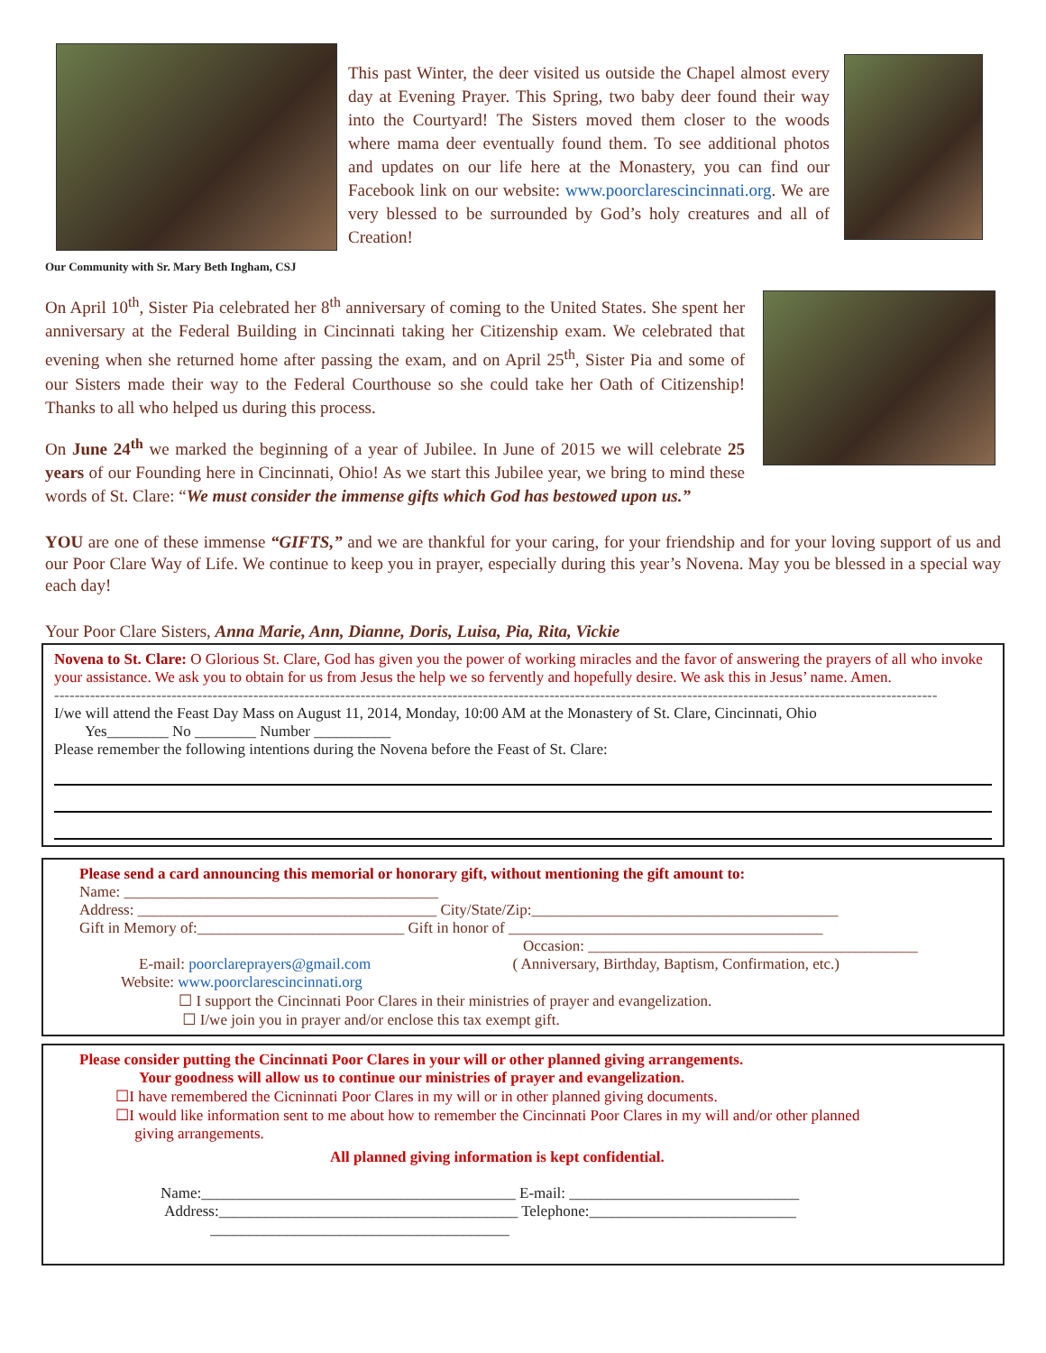Our Community with Sr. Mary Beth Ingham, CSJ
This past Winter, the deer visited us outside the Chapel almost every day at Evening Prayer. This Spring, two baby deer found their way into the Courtyard! The Sisters moved them closer to the woods where mama deer eventually found them. To see additional photos and updates on our life here at the Monastery, you can find our Facebook link on our website: www.poorclarescincinnati.org. We are very blessed to be surrounded by God’s holy creatures and all of Creation!
On April 10<sup>th</sup>, Sister Pia celebrated her 8<sup>th</sup> anniversary of coming to the United States. She spent her anniversary at the Federal Building in Cincinnati taking her Citizenship exam. We celebrated that evening when she returned home after passing the exam, and on April 25<sup>th</sup>, Sister Pia and some of our Sisters made their way to the Federal Courthouse so she could take her Oath of Citizenship! Thanks to all who helped us during this process.
On June 24<sup>th</sup> we marked the beginning of a year of Jubilee. In June of 2015 we will celebrate 25 years of our Founding here in Cincinnati, Ohio! As we start this Jubilee year, we bring to mind these words of St. Clare: “We must consider the immense gifts which God has bestowed upon us.”
YOU are one of these immense “GIFTS,” and we are thankful for your caring, for your friendship and for your loving support of us and our Poor Clare Way of Life. We continue to keep you in prayer, especially during this year’s Novena. May you be blessed in a special way each day!
Your Poor Clare Sisters, Anna Marie, Ann, Dianne, Doris, Luisa, Pia, Rita, Vickie
Novena to St. Clare: O Glorious St. Clare, God has given you the power of working miracles and the favor of answering the prayers of all who invoke your assistance. We ask you to obtain for us from Jesus the help we so fervently and hopefully desire. We ask this in Jesus’ name. Amen.
-----------------------------------------------------------------------------------------------------------------------------------------------------------------------------
I/we will attend the Feast Day Mass on August 11, 2014, Monday, 10:00 AM at the Monastery of St. Clare, Cincinnati, Ohio
Yes________ No ________ Number __________
Please remember the following intentions during the Novena before the Feast of St. Clare:
Please send a card announcing this memorial or honorary gift, without mentioning the gift amount to:
Name: _________________________________________
Address: _______________________________________ City/State/Zip:________________________________________
Gift in Memory of:___________________________ Gift in honor of _________________________________________
Occasion: ___________________________________________
E-mail: poorclareprayers@gmail.com ( Anniversary, Birthday, Baptism, Confirmation, etc.)
Website: www.poorclarescincinnati.org
☐ I support the Cincinnati Poor Clares in their ministries of prayer and evangelization.
☐ I/we join you in prayer and/or enclose this tax exempt gift.
Please consider putting the Cincinnati Poor Clares in your will or other planned giving arrangements.
Your goodness will allow us to continue our ministries of prayer and evangelization.
☐I have remembered the Cicninnati Poor Clares in my will or in other planned giving documents.
☐I would like information sent to me about how to remember the Cincinnati Poor Clares in my will and/or other planned
giving arrangements.
All planned giving information is kept confidential.
Name:_________________________________________ E-mail: ______________________________
Address:_______________________________________ Telephone:___________________________
_______________________________________